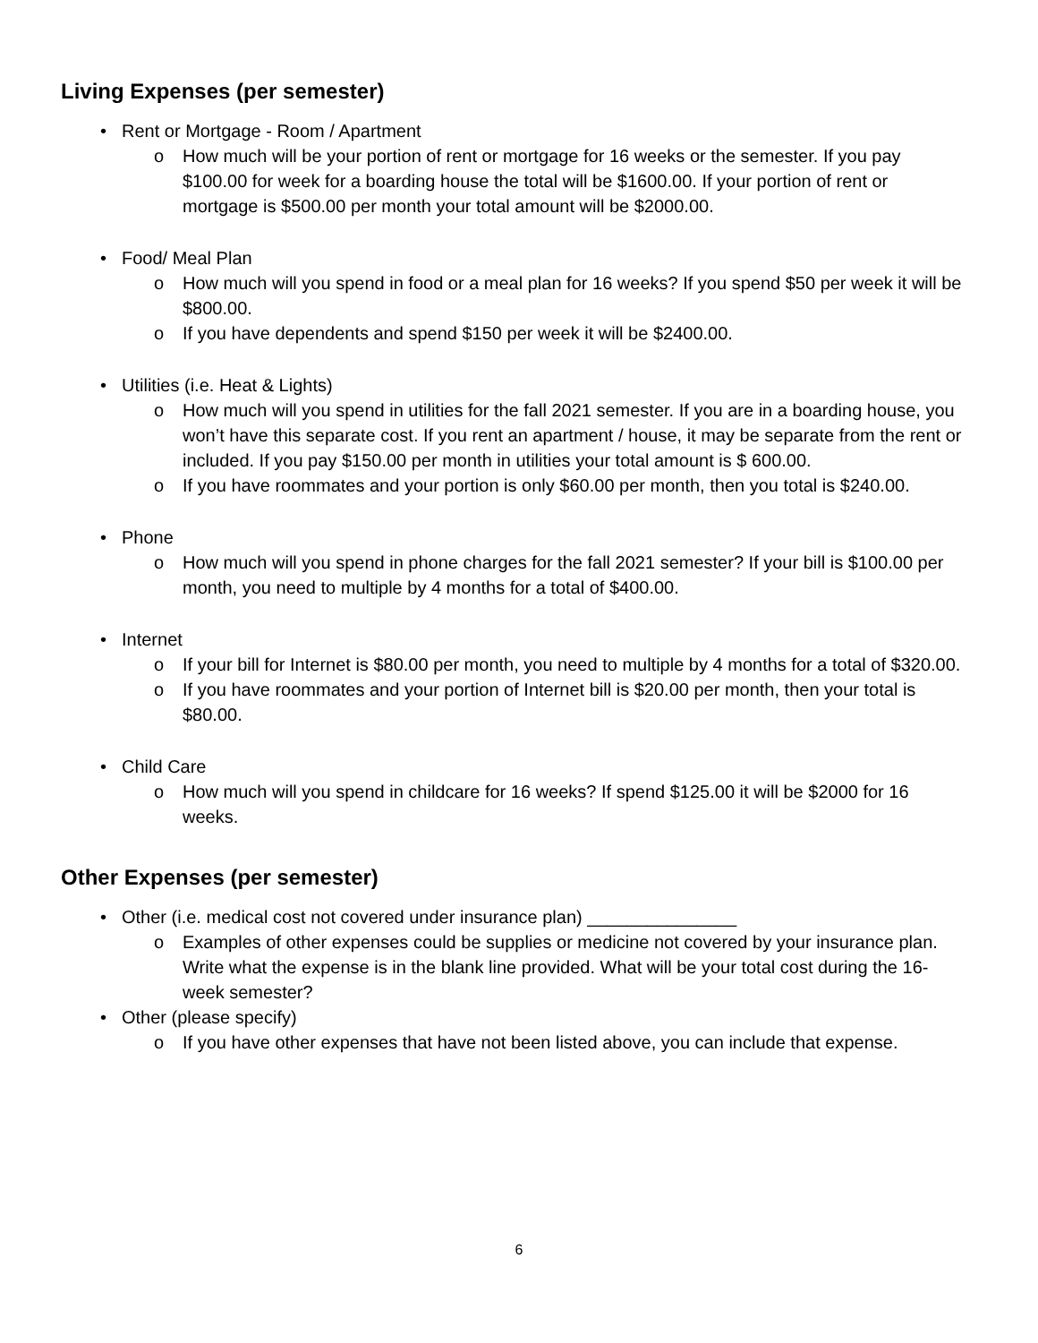Living Expenses (per semester)
• Rent or Mortgage - Room / Apartment
o How much will be your portion of rent or mortgage for 16 weeks or the semester. If you pay $100.00 for week for a boarding house the total will be $1600.00. If your portion of rent or mortgage is $500.00 per month your total amount will be $2000.00.
• Food/ Meal Plan
o How much will you spend in food or a meal plan for 16 weeks? If you spend $50 per week it will be $800.00.
o If you have dependents and spend $150 per week it will be $2400.00.
• Utilities (i.e. Heat & Lights)
o How much will you spend in utilities for the fall 2021 semester. If you are in a boarding house, you won’t have this separate cost. If you rent an apartment / house, it may be separate from the rent or included. If you pay $150.00 per month in utilities your total amount is $ 600.00.
o If you have roommates and your portion is only $60.00 per month, then you total is $240.00.
• Phone
o How much will you spend in phone charges for the fall 2021 semester? If your bill is $100.00 per month, you need to multiple by 4 months for a total of $400.00.
• Internet
o If your bill for Internet is $80.00 per month, you need to multiple by 4 months for a total of $320.00.
o If you have roommates and your portion of Internet bill is $20.00 per month, then your total is $80.00.
• Child Care
o How much will you spend in childcare for 16 weeks? If spend $125.00 it will be $2000 for 16 weeks.
Other Expenses (per semester)
• Other (i.e. medical cost not covered under insurance plan) _______________
o Examples of other expenses could be supplies or medicine not covered by your insurance plan. Write what the expense is in the blank line provided. What will be your total cost during the 16-week semester?
• Other (please specify)
o If you have other expenses that have not been listed above, you can include that expense.
6